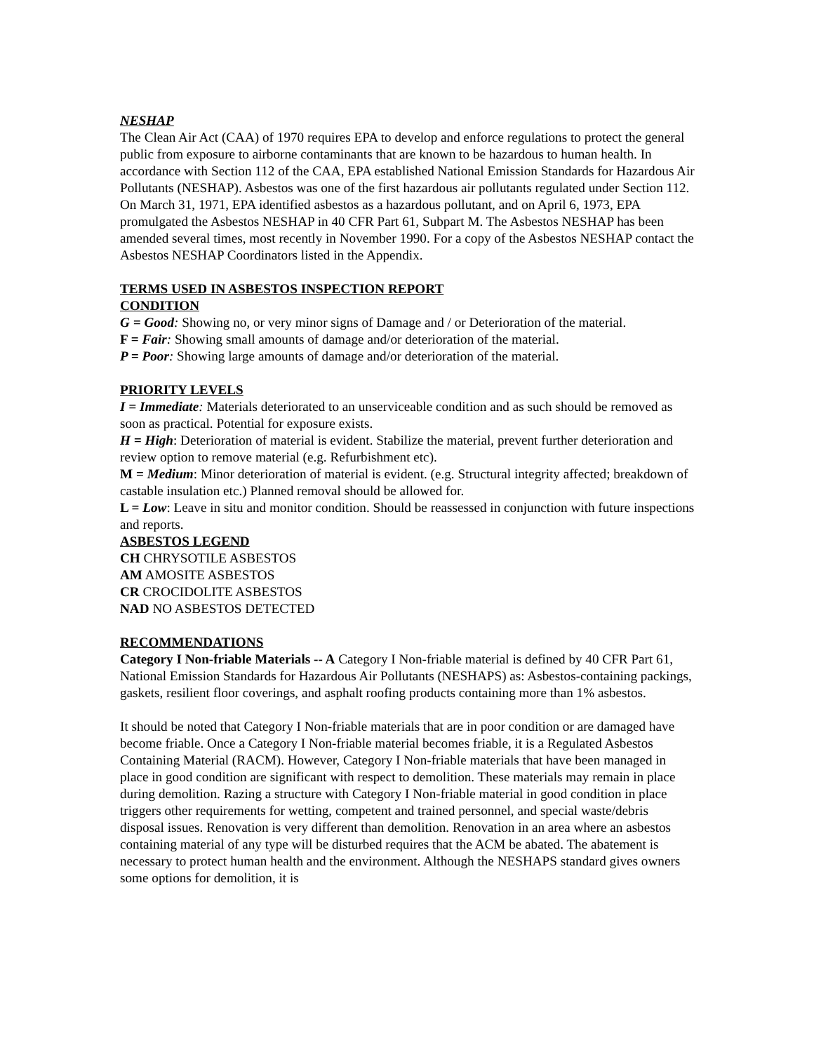NESHAP
The Clean Air Act (CAA) of 1970 requires EPA to develop and enforce regulations to protect the general public from exposure to airborne contaminants that are known to be hazardous to human health. In accordance with Section 112 of the CAA, EPA established National Emission Standards for Hazardous Air Pollutants (NESHAP). Asbestos was one of the first hazardous air pollutants regulated under Section 112. On March 31, 1971, EPA identified asbestos as a hazardous pollutant, and on April 6, 1973, EPA promulgated the Asbestos NESHAP in 40 CFR Part 61, Subpart M. The Asbestos NESHAP has been amended several times, most recently in November 1990. For a copy of the Asbestos NESHAP contact the Asbestos NESHAP Coordinators listed in the Appendix.
TERMS USED IN ASBESTOS INSPECTION REPORT
CONDITION
G = Good: Showing no, or very minor signs of Damage and / or Deterioration of the material.
F = Fair: Showing small amounts of damage and/or deterioration of the material.
P = Poor: Showing large amounts of damage and/or deterioration of the material.
PRIORITY LEVELS
I = Immediate: Materials deteriorated to an unserviceable condition and as such should be removed as soon as practical. Potential for exposure exists.
H = High: Deterioration of material is evident. Stabilize the material, prevent further deterioration and review option to remove material (e.g. Refurbishment etc).
M = Medium: Minor deterioration of material is evident. (e.g. Structural integrity affected; breakdown of castable insulation etc.) Planned removal should be allowed for.
L = Low: Leave in situ and monitor condition. Should be reassessed in conjunction with future inspections and reports.
ASBESTOS LEGEND
CH CHRYSOTILE ASBESTOS
AM AMOSITE ASBESTOS
CR CROCIDOLITE ASBESTOS
NAD NO ASBESTOS DETECTED
RECOMMENDATIONS
Category I Non-friable Materials -- A Category I Non-friable material is defined by 40 CFR Part 61, National Emission Standards for Hazardous Air Pollutants (NESHAPS) as: Asbestos-containing packings, gaskets, resilient floor coverings, and asphalt roofing products containing more than 1% asbestos.
It should be noted that Category I Non-friable materials that are in poor condition or are damaged have become friable. Once a Category I Non-friable material becomes friable, it is a Regulated Asbestos Containing Material (RACM). However, Category I Non-friable materials that have been managed in place in good condition are significant with respect to demolition. These materials may remain in place during demolition. Razing a structure with Category I Non-friable material in good condition in place triggers other requirements for wetting, competent and trained personnel, and special waste/debris disposal issues. Renovation is very different than demolition. Renovation in an area where an asbestos containing material of any type will be disturbed requires that the ACM be abated. The abatement is necessary to protect human health and the environment. Although the NESHAPS standard gives owners some options for demolition, it is